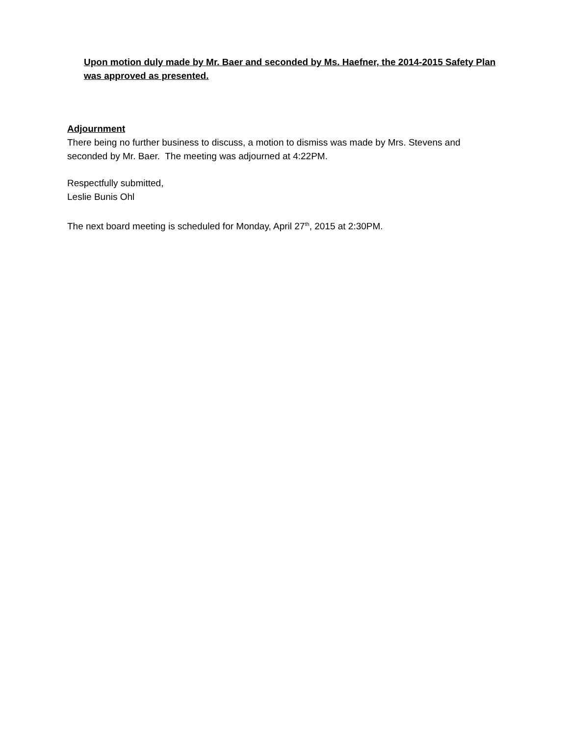Upon motion duly made by Mr. Baer and seconded by Ms. Haefner, the 2014-2015 Safety Plan was approved as presented.
Adjournment
There being no further business to discuss, a motion to dismiss was made by Mrs. Stevens and seconded by Mr. Baer. The meeting was adjourned at 4:22PM.
Respectfully submitted,
Leslie Bunis Ohl
The next board meeting is scheduled for Monday, April 27<sup>th</sup>, 2015 at 2:30PM.